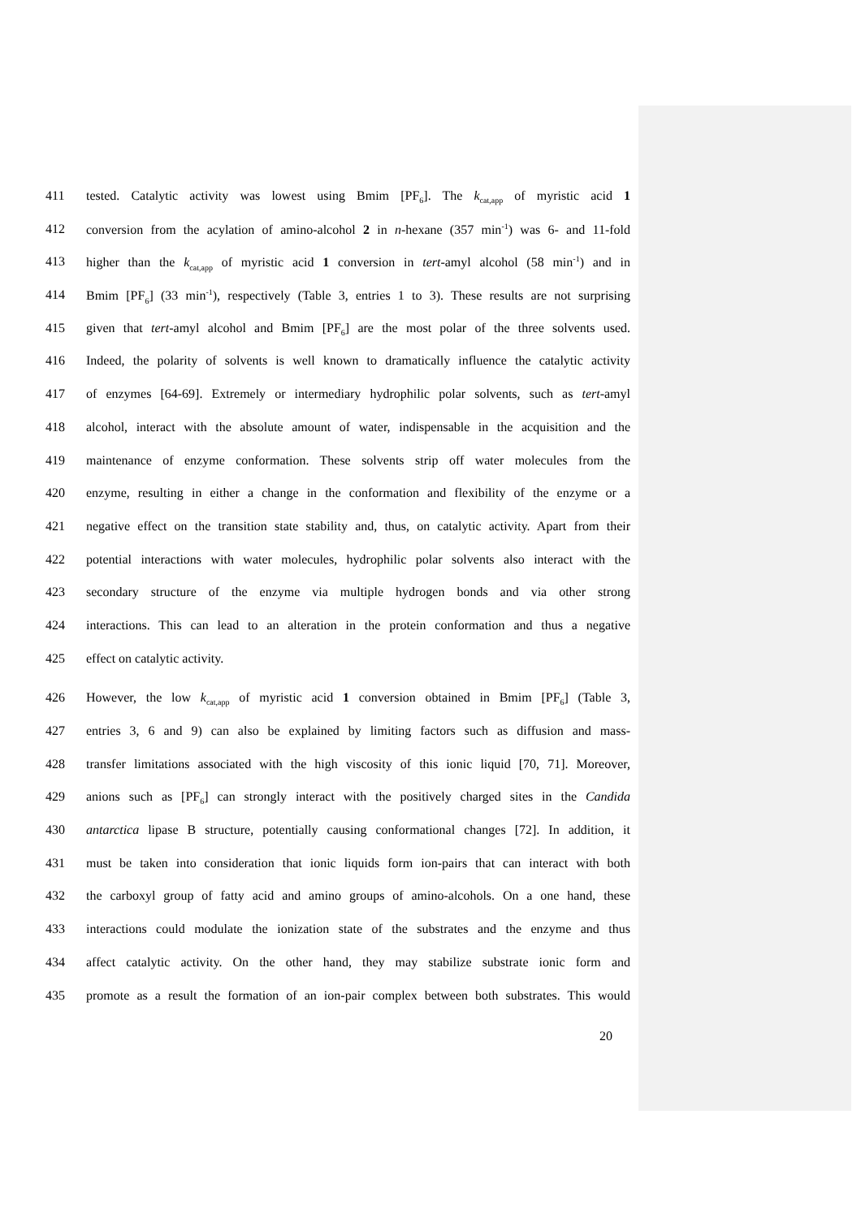411 tested. Catalytic activity was lowest using Bmim [PF<sub>6</sub>]. The k<sub>cat,app</sub> of myristic acid 1
412 conversion from the acylation of amino-alcohol 2 in n-hexane (357 min<sup>-1</sup>) was 6- and 11-fold
413 higher than the k<sub>cat,app</sub> of myristic acid 1 conversion in tert-amyl alcohol (58 min<sup>-1</sup>) and in
414 Bmim [PF<sub>6</sub>] (33 min<sup>-1</sup>), respectively (Table 3, entries 1 to 3). These results are not surprising
415 given that tert-amyl alcohol and Bmim [PF<sub>6</sub>] are the most polar of the three solvents used.
416 Indeed, the polarity of solvents is well known to dramatically influence the catalytic activity
417 of enzymes [64-69]. Extremely or intermediary hydrophilic polar solvents, such as tert-amyl
418 alcohol, interact with the absolute amount of water, indispensable in the acquisition and the
419 maintenance of enzyme conformation. These solvents strip off water molecules from the
420 enzyme, resulting in either a change in the conformation and flexibility of the enzyme or a
421 negative effect on the transition state stability and, thus, on catalytic activity. Apart from their
422 potential interactions with water molecules, hydrophilic polar solvents also interact with the
423 secondary structure of the enzyme via multiple hydrogen bonds and via other strong
424 interactions. This can lead to an alteration in the protein conformation and thus a negative
425 effect on catalytic activity.
426 However, the low k<sub>cat,app</sub> of myristic acid 1 conversion obtained in Bmim [PF<sub>6</sub>] (Table 3,
427 entries 3, 6 and 9) can also be explained by limiting factors such as diffusion and mass-
428 transfer limitations associated with the high viscosity of this ionic liquid [70, 71]. Moreover,
429 anions such as [PF<sub>6</sub>] can strongly interact with the positively charged sites in the Candida
430 antarctica lipase B structure, potentially causing conformational changes [72]. In addition, it
431 must be taken into consideration that ionic liquids form ion-pairs that can interact with both
432 the carboxyl group of fatty acid and amino groups of amino-alcohols. On a one hand, these
433 interactions could modulate the ionization state of the substrates and the enzyme and thus
434 affect catalytic activity. On the other hand, they may stabilize substrate ionic form and
435 promote as a result the formation of an ion-pair complex between both substrates. This would
20